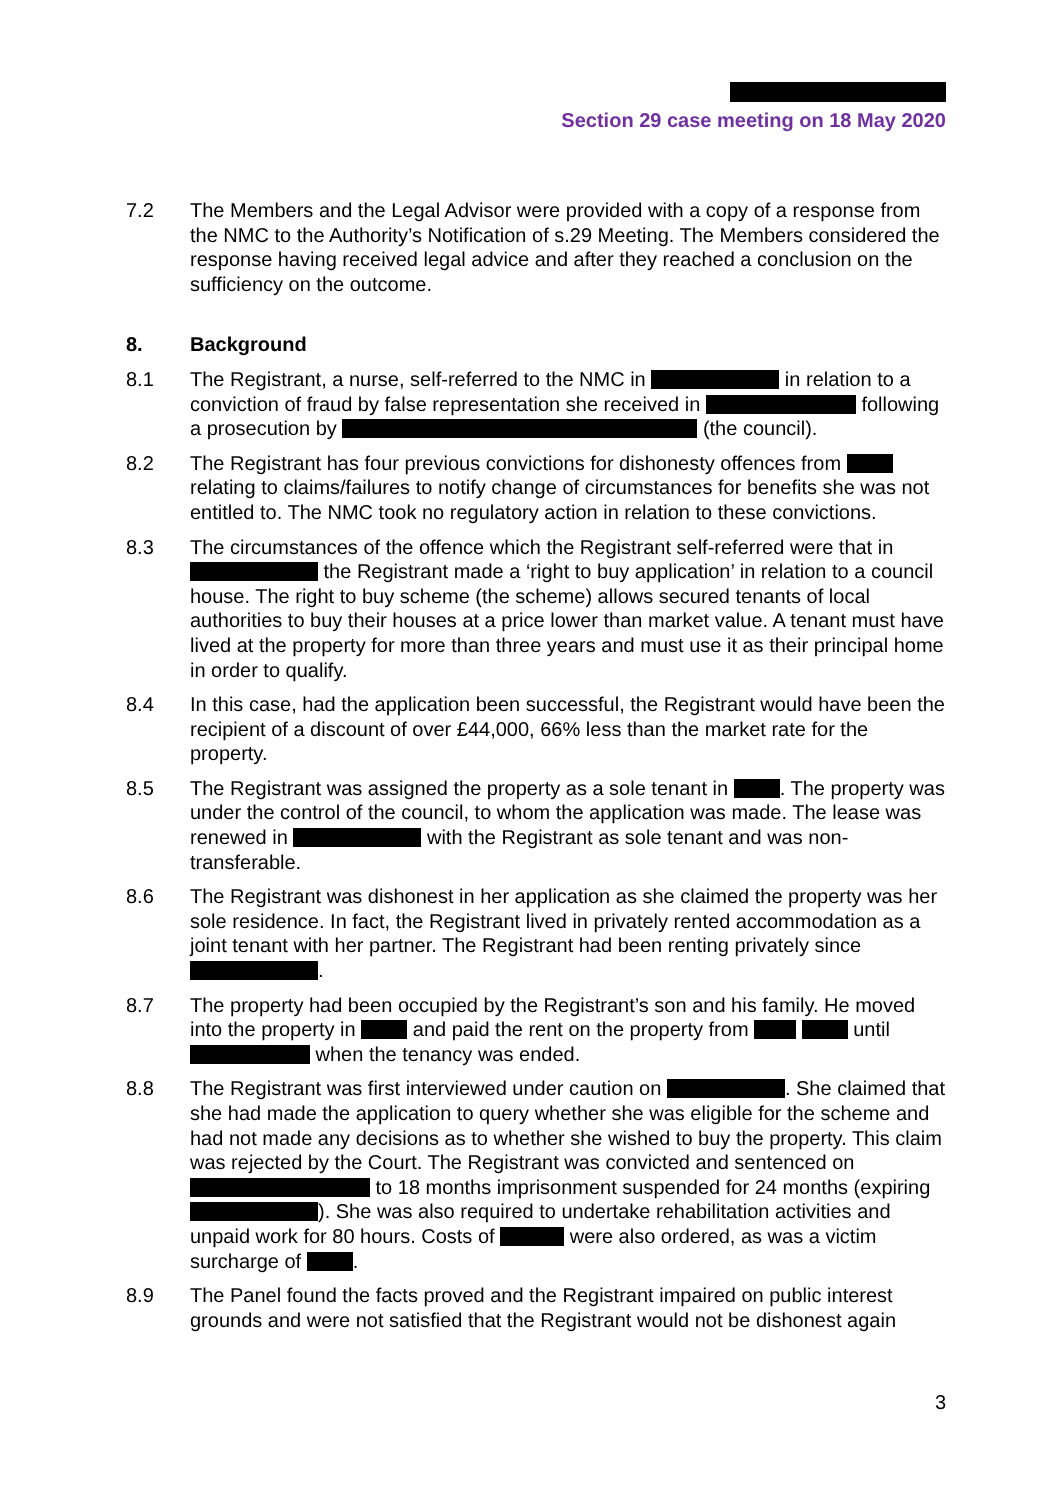Section 29 case meeting on 18 May 2020
7.2 The Members and the Legal Advisor were provided with a copy of a response from the NMC to the Authority’s Notification of s.29 Meeting. The Members considered the response having received legal advice and after they reached a conclusion on the sufficiency on the outcome.
8. Background
8.1 The Registrant, a nurse, self-referred to the NMC in in relation to a conviction of fraud by false representation she received in following a prosecution by (the council).
8.2 The Registrant has four previous convictions for dishonesty offences from relating to claims/failures to notify change of circumstances for benefits she was not entitled to. The NMC took no regulatory action in relation to these convictions.
8.3 The circumstances of the offence which the Registrant self-referred were that in the Registrant made a ‘right to buy application’ in relation to a council house. The right to buy scheme (the scheme) allows secured tenants of local authorities to buy their houses at a price lower than market value. A tenant must have lived at the property for more than three years and must use it as their principal home in order to qualify.
8.4 In this case, had the application been successful, the Registrant would have been the recipient of a discount of over £44,000, 66% less than the market rate for the property.
8.5 The Registrant was assigned the property as a sole tenant in . The property was under the control of the council, to whom the application was made. The lease was renewed in with the Registrant as sole tenant and was non-transferable.
8.6 The Registrant was dishonest in her application as she claimed the property was her sole residence. In fact, the Registrant lived in privately rented accommodation as a joint tenant with her partner. The Registrant had been renting privately since .
8.7 The property had been occupied by the Registrant’s son and his family. He moved into the property in and paid the rent on the property from until when the tenancy was ended.
8.8 The Registrant was first interviewed under caution on . She claimed that she had made the application to query whether she was eligible for the scheme and had not made any decisions as to whether she wished to buy the property. This claim was rejected by the Court. The Registrant was convicted and sentenced on to 18 months imprisonment suspended for 24 months (expiring ). She was also required to undertake rehabilitation activities and unpaid work for 80 hours. Costs of were also ordered, as was a victim surcharge of .
8.9 The Panel found the facts proved and the Registrant impaired on public interest grounds and were not satisfied that the Registrant would not be dishonest again
3